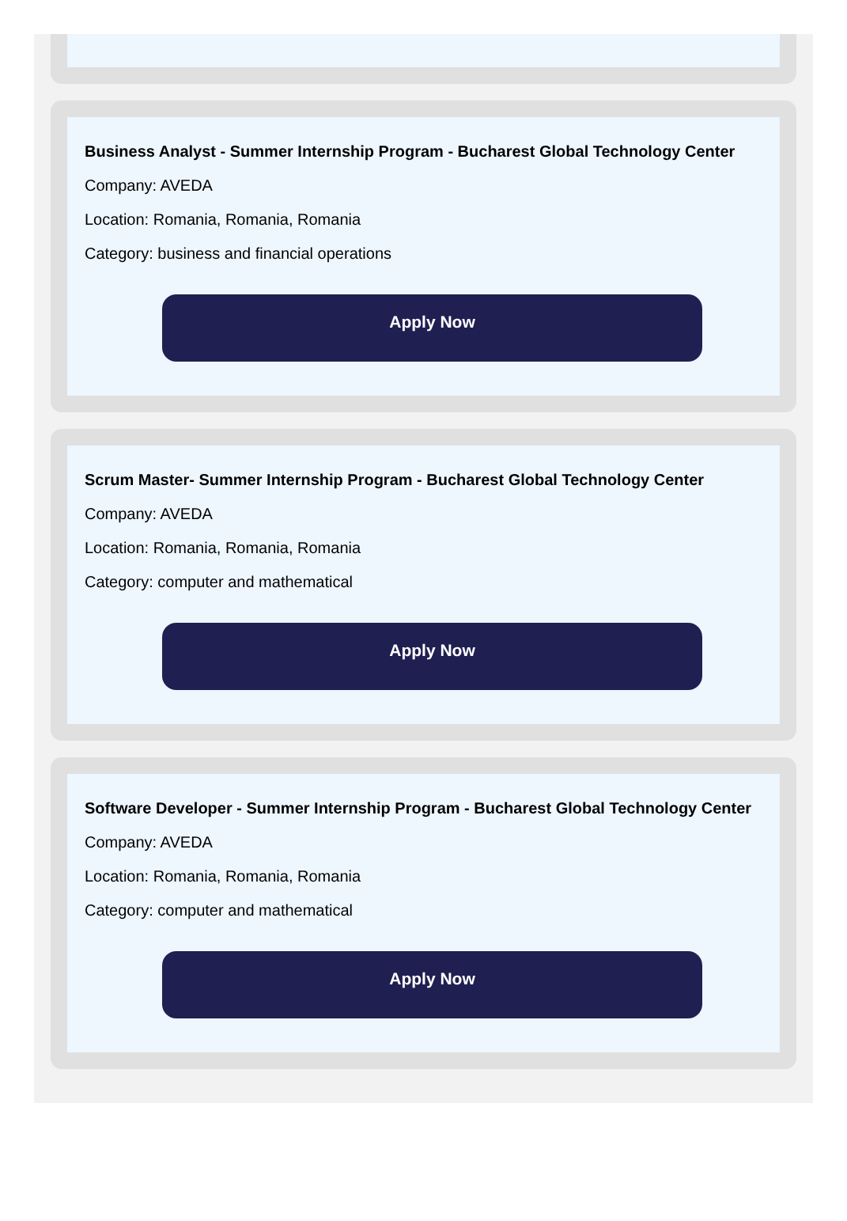Business Analyst - Summer Internship Program - Bucharest Global Technology Center
Company: AVEDA
Location: Romania, Romania, Romania
Category: business and financial operations
Apply Now
Scrum Master- Summer Internship Program - Bucharest Global Technology Center
Company: AVEDA
Location: Romania, Romania, Romania
Category: computer and mathematical
Apply Now
Software Developer - Summer Internship Program - Bucharest Global Technology Center
Company: AVEDA
Location: Romania, Romania, Romania
Category: computer and mathematical
Apply Now